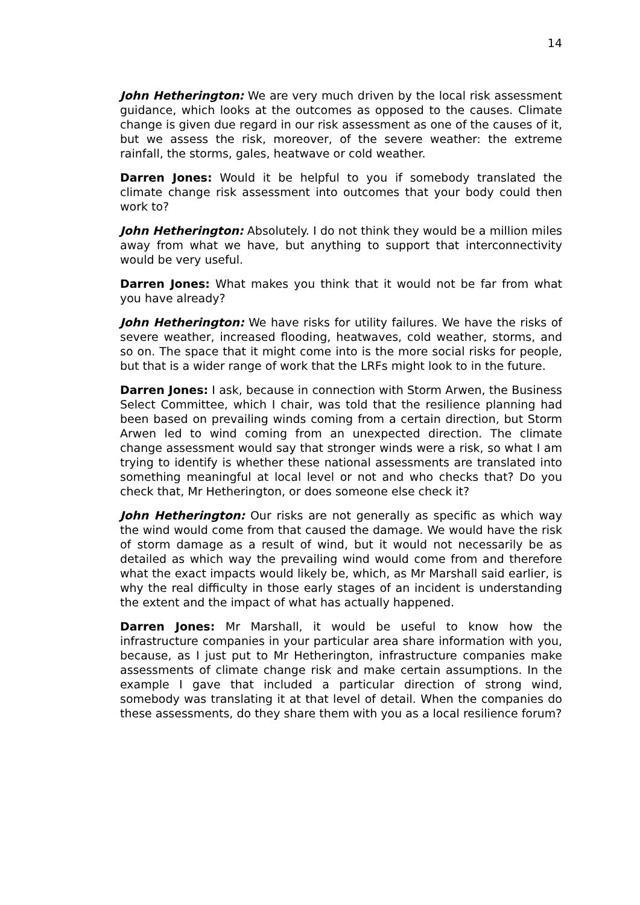14
John Hetherington: We are very much driven by the local risk assessment guidance, which looks at the outcomes as opposed to the causes. Climate change is given due regard in our risk assessment as one of the causes of it, but we assess the risk, moreover, of the severe weather: the extreme rainfall, the storms, gales, heatwave or cold weather.
Darren Jones: Would it be helpful to you if somebody translated the climate change risk assessment into outcomes that your body could then work to?
John Hetherington: Absolutely. I do not think they would be a million miles away from what we have, but anything to support that interconnectivity would be very useful.
Darren Jones: What makes you think that it would not be far from what you have already?
John Hetherington: We have risks for utility failures. We have the risks of severe weather, increased flooding, heatwaves, cold weather, storms, and so on. The space that it might come into is the more social risks for people, but that is a wider range of work that the LRFs might look to in the future.
Darren Jones: I ask, because in connection with Storm Arwen, the Business Select Committee, which I chair, was told that the resilience planning had been based on prevailing winds coming from a certain direction, but Storm Arwen led to wind coming from an unexpected direction. The climate change assessment would say that stronger winds were a risk, so what I am trying to identify is whether these national assessments are translated into something meaningful at local level or not and who checks that? Do you check that, Mr Hetherington, or does someone else check it?
John Hetherington: Our risks are not generally as specific as which way the wind would come from that caused the damage. We would have the risk of storm damage as a result of wind, but it would not necessarily be as detailed as which way the prevailing wind would come from and therefore what the exact impacts would likely be, which, as Mr Marshall said earlier, is why the real difficulty in those early stages of an incident is understanding the extent and the impact of what has actually happened.
Darren Jones: Mr Marshall, it would be useful to know how the infrastructure companies in your particular area share information with you, because, as I just put to Mr Hetherington, infrastructure companies make assessments of climate change risk and make certain assumptions. In the example I gave that included a particular direction of strong wind, somebody was translating it at that level of detail. When the companies do these assessments, do they share them with you as a local resilience forum?